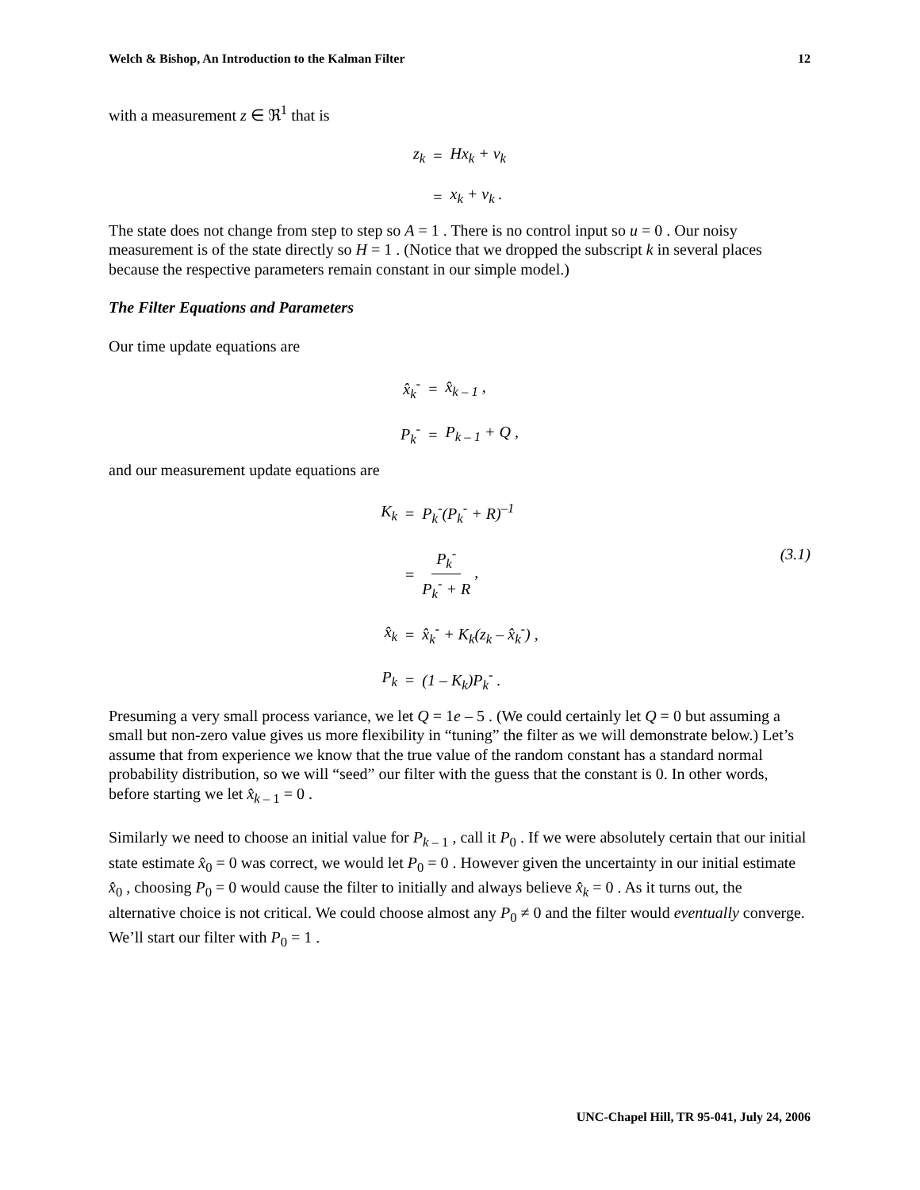Welch & Bishop, An Introduction to the Kalman Filter 12
with a measurement z ∈ ℜ<sup>1</sup> that is
z<sub>k</sub> = Hx<sub>k</sub> + v<sub>k</sub> = x<sub>k</sub> + v<sub>k</sub> .
The state does not change from step to step so A = 1 . There is no control input so u = 0 . Our noisy measurement is of the state directly so H = 1 . (Notice that we dropped the subscript k in several places because the respective parameters remain constant in our simple model.)
The Filter Equations and Parameters
Our time update equations are
x̂<sub>k</sub><sup>-</sup> = x̂<sub>k – 1</sub> , P<sub>k</sub><sup>-</sup> = P<sub>k – 1</sub> + Q ,
and our measurement update equations are
K<sub>k</sub> = P<sub>k</sub><sup>-</sup>(P<sub>k</sub><sup>-</sup> + R)<sup>–1</sup> = P<sub>k</sub><sup>-</sup> P<sub>k</sub><sup>-</sup> + R , (3.1) x̂<sub>k</sub> = x̂<sub>k</sub><sup>-</sup> + K<sub>k</sub>(z<sub>k</sub> – x̂<sub>k</sub><sup>-</sup>) , P<sub>k</sub> = (1 – K<sub>k</sub>)P<sub>k</sub><sup>-</sup> .
Presuming a very small process variance, we let Q = 1e – 5 . (We could certainly let Q = 0 but assuming a small but non-zero value gives us more flexibility in “tuning” the filter as we will demonstrate below.) Let’s assume that from experience we know that the true value of the random constant has a standard normal probability distribution, so we will “seed” our filter with the guess that the constant is 0. In other words, before starting we let x̂<sub>k – 1</sub> = 0 .
Similarly we need to choose an initial value for P<sub>k – 1</sub> , call it P<sub>0</sub> . If we were absolutely certain that our initial state estimate x̂<sub>0</sub> = 0 was correct, we would let P<sub>0</sub> = 0 . However given the uncertainty in our initial estimate x̂<sub>0</sub> , choosing P<sub>0</sub> = 0 would cause the filter to initially and always believe x̂<sub>k</sub> = 0 . As it turns out, the alternative choice is not critical. We could choose almost any P<sub>0</sub> ≠ 0 and the filter would eventually converge. We’ll start our filter with P<sub>0</sub> = 1 .
UNC-Chapel Hill, TR 95-041, July 24, 2006